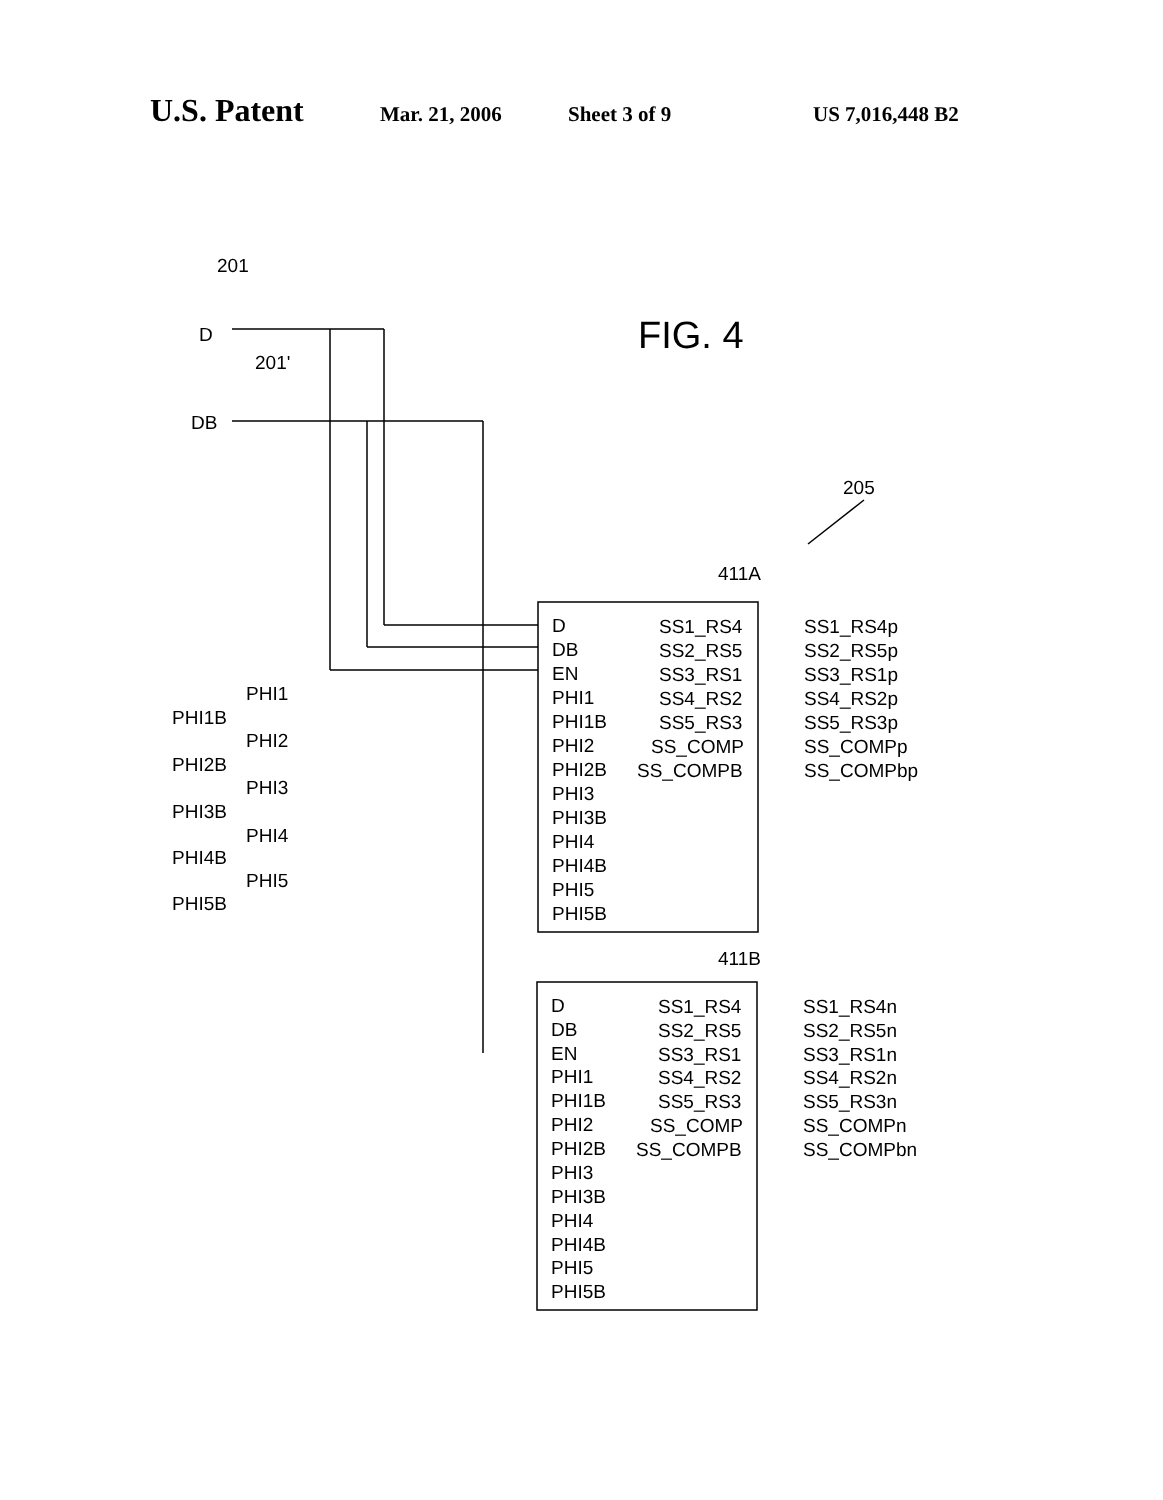U.S. Patent Mar. 21, 2006 Sheet 3 of 9 US 7,016,448 B2
FIG. 4
201
D
201'
DB
205
411A
411B
D
DB
EN
PHI1
PHI1B
PHI2
PHI2B
PHI3
PHI3B
PHI4
PHI4B
PHI5
PHI5B
SS1_RS4
SS2_RS5
SS3_RS1
SS4_RS2
SS5_RS3
SS_COMP
SS_COMPB
SS1_RS4p
SS2_RS5p
SS3_RS1p
SS4_RS2p
SS5_RS3p
SS_COMPp
SS_COMPbp
PHI1
PHI1B
PHI2
PHI2B
PHI3
PHI3B
PHI4
PHI4B
PHI5
PHI5B
D
DB
EN
PHI1
PHI1B
PHI2
PHI2B
PHI3
PHI3B
PHI4
PHI4B
PHI5
PHI5B
SS1_RS4
SS2_RS5
SS3_RS1
SS4_RS2
SS5_RS3
SS_COMP
SS_COMPB
SS1_RS4n
SS2_RS5n
SS3_RS1n
SS4_RS2n
SS5_RS3n
SS_COMPn
SS_COMPbn